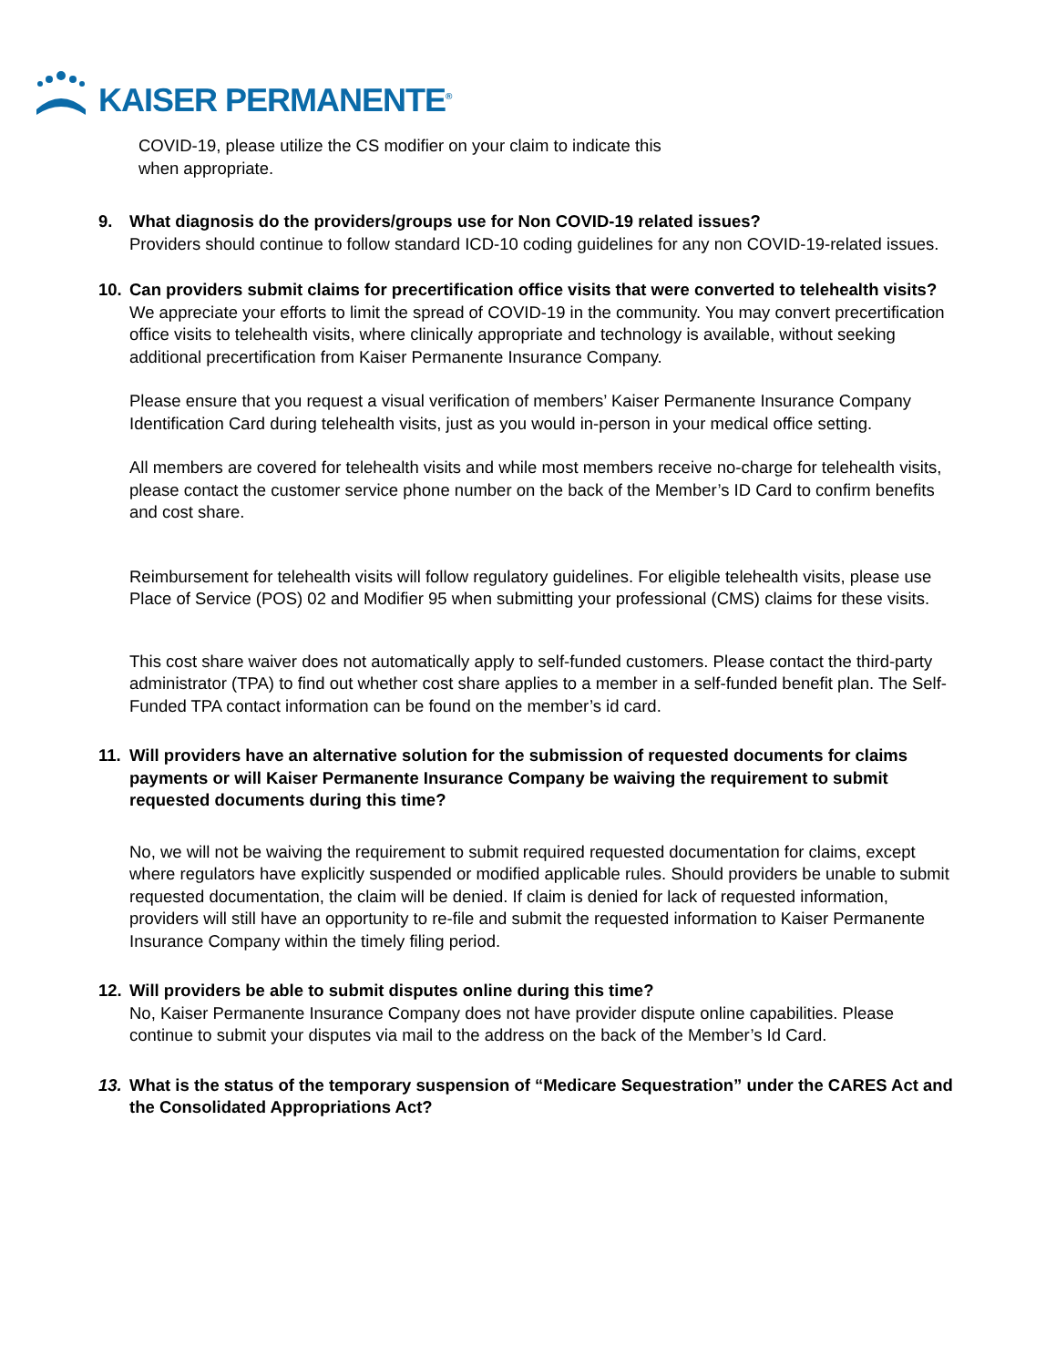KAISER PERMANENTE<sup>®</sup>
COVID-19, please utilize the CS modifier on your claim to indicate this
when appropriate.
9. What diagnosis do the providers/groups use for Non COVID-19 related issues?
Providers should continue to follow standard ICD-10 coding guidelines for any non COVID-19-related issues.
10. Can providers submit claims for precertification office visits that were converted to telehealth visits?
We appreciate your efforts to limit the spread of COVID-19 in the community. You may convert precertification office visits to telehealth visits, where clinically appropriate and technology is available, without seeking additional precertification from Kaiser Permanente Insurance Company.
Please ensure that you request a visual verification of members’ Kaiser Permanente Insurance Company Identification Card during telehealth visits, just as you would in-person in your medical office setting.
All members are covered for telehealth visits and while most members receive no-charge for telehealth visits, please contact the customer service phone number on the back of the Member’s ID Card to confirm benefits and cost share.
Reimbursement for telehealth visits will follow regulatory guidelines. For eligible telehealth visits, please use Place of Service (POS) 02 and Modifier 95 when submitting your professional (CMS) claims for these visits.
This cost share waiver does not automatically apply to self-funded customers. Please contact the third-party administrator (TPA) to find out whether cost share applies to a member in a self-funded benefit plan. The Self-Funded TPA contact information can be found on the member’s id card.
11. Will providers have an alternative solution for the submission of requested documents for claims payments or will Kaiser Permanente Insurance Company be waiving the requirement to submit requested documents during this time?
No, we will not be waiving the requirement to submit required requested documentation for claims, except where regulators have explicitly suspended or modified applicable rules. Should providers be unable to submit requested documentation, the claim will be denied. If claim is denied for lack of requested information, providers will still have an opportunity to re-file and submit the requested information to Kaiser Permanente Insurance Company within the timely filing period.
12. Will providers be able to submit disputes online during this time?
No, Kaiser Permanente Insurance Company does not have provider dispute online capabilities. Please continue to submit your disputes via mail to the address on the back of the Member’s Id Card.
13. What is the status of the temporary suspension of “Medicare Sequestration” under the CARES Act and the Consolidated Appropriations Act?